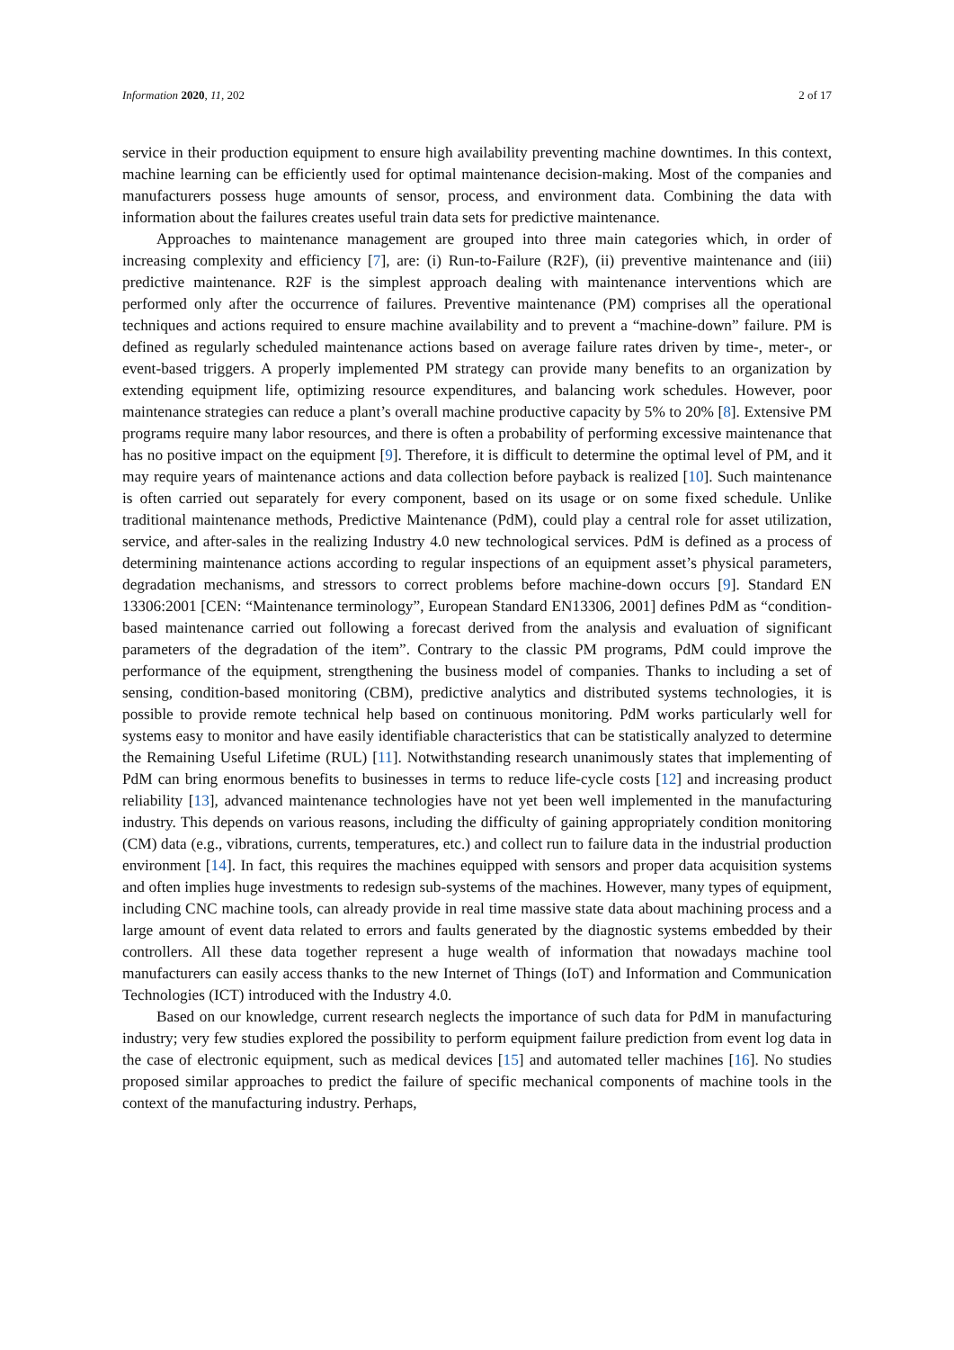Information 2020, 11, 202 2 of 17
service in their production equipment to ensure high availability preventing machine downtimes. In this context, machine learning can be efficiently used for optimal maintenance decision-making. Most of the companies and manufacturers possess huge amounts of sensor, process, and environment data. Combining the data with information about the failures creates useful train data sets for predictive maintenance.
Approaches to maintenance management are grouped into three main categories which, in order of increasing complexity and efficiency [7], are: (i) Run-to-Failure (R2F), (ii) preventive maintenance and (iii) predictive maintenance. R2F is the simplest approach dealing with maintenance interventions which are performed only after the occurrence of failures. Preventive maintenance (PM) comprises all the operational techniques and actions required to ensure machine availability and to prevent a “machine-down” failure. PM is defined as regularly scheduled maintenance actions based on average failure rates driven by time-, meter-, or event-based triggers. A properly implemented PM strategy can provide many benefits to an organization by extending equipment life, optimizing resource expenditures, and balancing work schedules. However, poor maintenance strategies can reduce a plant’s overall machine productive capacity by 5% to 20% [8]. Extensive PM programs require many labor resources, and there is often a probability of performing excessive maintenance that has no positive impact on the equipment [9]. Therefore, it is difficult to determine the optimal level of PM, and it may require years of maintenance actions and data collection before payback is realized [10]. Such maintenance is often carried out separately for every component, based on its usage or on some fixed schedule. Unlike traditional maintenance methods, Predictive Maintenance (PdM), could play a central role for asset utilization, service, and after-sales in the realizing Industry 4.0 new technological services. PdM is defined as a process of determining maintenance actions according to regular inspections of an equipment asset’s physical parameters, degradation mechanisms, and stressors to correct problems before machine-down occurs [9]. Standard EN 13306:2001 [CEN: “Maintenance terminology”, European Standard EN13306, 2001] defines PdM as “condition-based maintenance carried out following a forecast derived from the analysis and evaluation of significant parameters of the degradation of the item”. Contrary to the classic PM programs, PdM could improve the performance of the equipment, strengthening the business model of companies. Thanks to including a set of sensing, condition-based monitoring (CBM), predictive analytics and distributed systems technologies, it is possible to provide remote technical help based on continuous monitoring. PdM works particularly well for systems easy to monitor and have easily identifiable characteristics that can be statistically analyzed to determine the Remaining Useful Lifetime (RUL) [11]. Notwithstanding research unanimously states that implementing of PdM can bring enormous benefits to businesses in terms to reduce life-cycle costs [12] and increasing product reliability [13], advanced maintenance technologies have not yet been well implemented in the manufacturing industry. This depends on various reasons, including the difficulty of gaining appropriately condition monitoring (CM) data (e.g., vibrations, currents, temperatures, etc.) and collect run to failure data in the industrial production environment [14]. In fact, this requires the machines equipped with sensors and proper data acquisition systems and often implies huge investments to redesign sub-systems of the machines. However, many types of equipment, including CNC machine tools, can already provide in real time massive state data about machining process and a large amount of event data related to errors and faults generated by the diagnostic systems embedded by their controllers. All these data together represent a huge wealth of information that nowadays machine tool manufacturers can easily access thanks to the new Internet of Things (IoT) and Information and Communication Technologies (ICT) introduced with the Industry 4.0.
Based on our knowledge, current research neglects the importance of such data for PdM in manufacturing industry; very few studies explored the possibility to perform equipment failure prediction from event log data in the case of electronic equipment, such as medical devices [15] and automated teller machines [16]. No studies proposed similar approaches to predict the failure of specific mechanical components of machine tools in the context of the manufacturing industry. Perhaps,